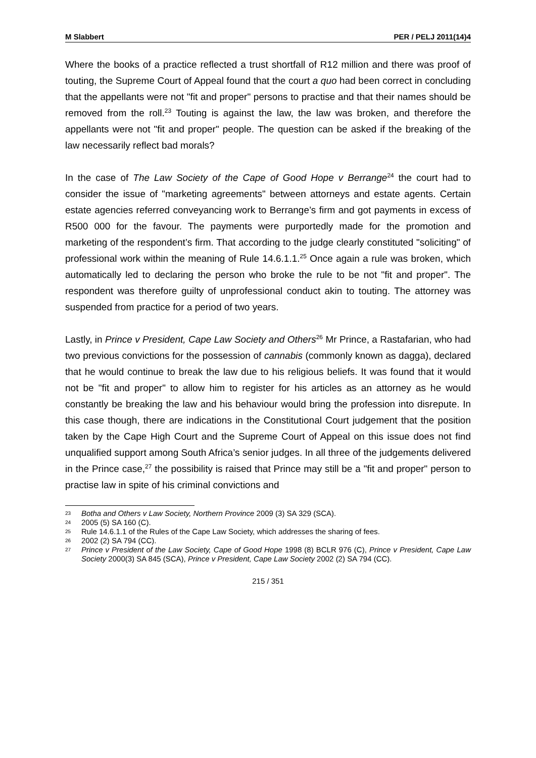M Slabbert PER / PELJ 2011(14)4
Where the books of a practice reflected a trust shortfall of R12 million and there was proof of touting, the Supreme Court of Appeal found that the court a quo had been correct in concluding that the appellants were not "fit and proper" persons to practise and that their names should be removed from the roll.<sup>23</sup> Touting is against the law, the law was broken, and therefore the appellants were not "fit and proper" people. The question can be asked if the breaking of the law necessarily reflect bad morals?
In the case of The Law Society of the Cape of Good Hope v Berrange<sup>24</sup> the court had to consider the issue of "marketing agreements" between attorneys and estate agents. Certain estate agencies referred conveyancing work to Berrange’s firm and got payments in excess of R500 000 for the favour. The payments were purportedly made for the promotion and marketing of the respondent’s firm. That according to the judge clearly constituted "soliciting" of professional work within the meaning of Rule 14.6.1.1.<sup>25</sup> Once again a rule was broken, which automatically led to declaring the person who broke the rule to be not "fit and proper". The respondent was therefore guilty of unprofessional conduct akin to touting. The attorney was suspended from practice for a period of two years.
Lastly, in Prince v President, Cape Law Society and Others<sup>26</sup> Mr Prince, a Rastafarian, who had two previous convictions for the possession of cannabis (commonly known as dagga), declared that he would continue to break the law due to his religious beliefs. It was found that it would not be "fit and proper" to allow him to register for his articles as an attorney as he would constantly be breaking the law and his behaviour would bring the profession into disrepute. In this case though, there are indications in the Constitutional Court judgement that the position taken by the Cape High Court and the Supreme Court of Appeal on this issue does not find unqualified support among South Africa’s senior judges. In all three of the judgements delivered in the Prince case,<sup>27</sup> the possibility is raised that Prince may still be a "fit and proper" person to practise law in spite of his criminal convictions and
23
Botha and Others v Law Society, Northern Province 2009 (3) SA 329 (SCA).
24
2005 (5) SA 160 (C).
25
Rule 14.6.1.1 of the Rules of the Cape Law Society, which addresses the sharing of fees.
26
2002 (2) SA 794 (CC).
27
Prince v President of the Law Society, Cape of Good Hope 1998 (8) BCLR 976 (C), Prince v President, Cape Law Society 2000(3) SA 845 (SCA), Prince v President, Cape Law Society 2002 (2) SA 794 (CC).
215 / 351